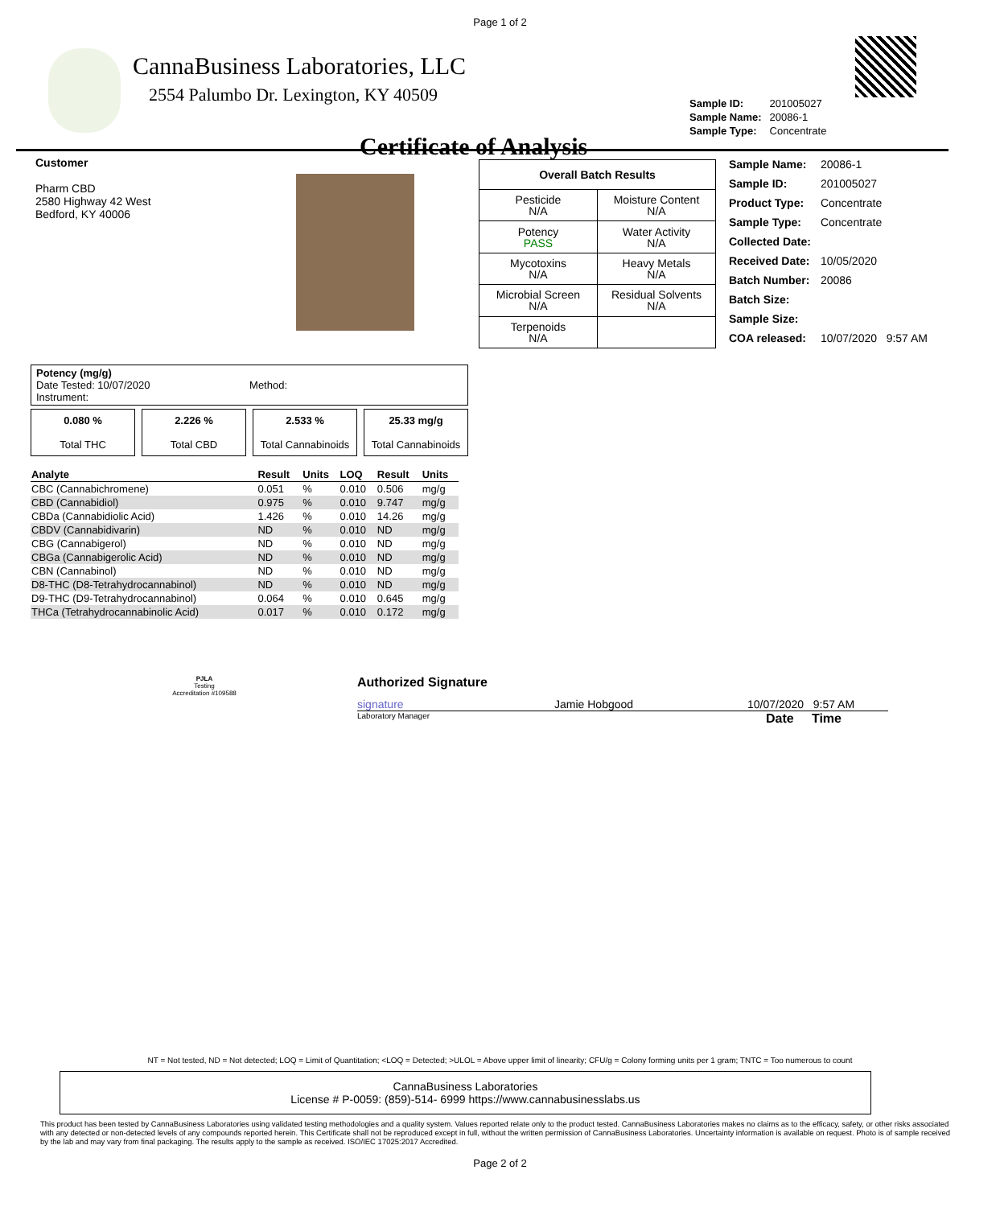Page 1 of 2
CannaBusiness Laboratories, LLC
2554 Palumbo Dr. Lexington, KY 40509
| Sample ID: | 201005027 |
| Sample Name: | 20086-1 |
| Sample Type: | Concentrate |
Certificate of Analysis
Customer
Pharm CBD
2580 Highway 42 West
Bedford, KY 40006
| Overall Batch Results | |
| Pesticide N/A | Moisture Content N/A |
| Potency PASS | Water Activity N/A |
| Mycotoxins N/A | Heavy Metals N/A |
| Microbial Screen N/A | Residual Solvents N/A |
| Terpenoids N/A | |
| Sample Name: | 20086-1 |
| Sample ID: | 201005027 |
| Product Type: | Concentrate |
| Sample Type: | Concentrate |
| Collected Date: | |
| Received Date: | 10/05/2020 |
| Batch Number: | 20086 |
| Batch Size: | |
| Sample Size: | |
| COA released: | 10/07/2020 9:57 AM |
Potency (mg/g)
Date Tested: 10/07/2020 Method:
Instrument:
0.080 %
Total THC
2.226 %
Total CBD
2.533 %
Total Cannabinoids
25.33 mg/g
Total Cannabinoids
| Analyte | Result | Units | LOQ | Result | Units |
| --- | --- | --- | --- | --- | --- |
| CBC (Cannabichromene) | 0.051 | % | 0.010 | 0.506 | mg/g |
| CBD (Cannabidiol) | 0.975 | % | 0.010 | 9.747 | mg/g |
| CBDa (Cannabidiolic Acid) | 1.426 | % | 0.010 | 14.26 | mg/g |
| CBDV (Cannabidivarin) | ND | % | 0.010 | ND | mg/g |
| CBG (Cannabigerol) | ND | % | 0.010 | ND | mg/g |
| CBGa (Cannabigerolic Acid) | ND | % | 0.010 | ND | mg/g |
| CBN (Cannabinol) | ND | % | 0.010 | ND | mg/g |
| D8-THC (D8-Tetrahydrocannabinol) | ND | % | 0.010 | ND | mg/g |
| D9-THC (D9-Tetrahydrocannabinol) | 0.064 | % | 0.010 | 0.645 | mg/g |
| THCa (Tetrahydrocannabinolic Acid) | 0.017 | % | 0.010 | 0.172 | mg/g |
PJLA
Testing
Accreditation #109588
Authorized Signature
signature Jamie Hobgood 10/07/2020 9:57 AM
Laboratory Manager Date Time
NT = Not tested, ND = Not detected; LOQ = Limit of Quantitation; <LOQ = Detected; >ULOL = Above upper limit of linearity; CFU/g = Colony forming units per 1 gram; TNTC = Too numerous to count
CannaBusiness Laboratories
License # P-0059: (859)-514- 6999 https://www.cannabusinesslabs.us
This product has been tested by CannaBusiness Laboratories using validated testing methodologies and a quality system. Values reported relate only to the product tested. CannaBusiness Laboratories makes no claims as to the efficacy, safety, or other risks associated with any detected or non-detected levels of any compounds reported herein. This Certificate shall not be reproduced except in full, without the written permission of CannaBusiness Laboratories. Uncertainty information is available on request. Photo is of sample received by the lab and may vary from final packaging. The results apply to the sample as received. ISO/IEC 17025:2017 Accredited.
Page 2 of 2